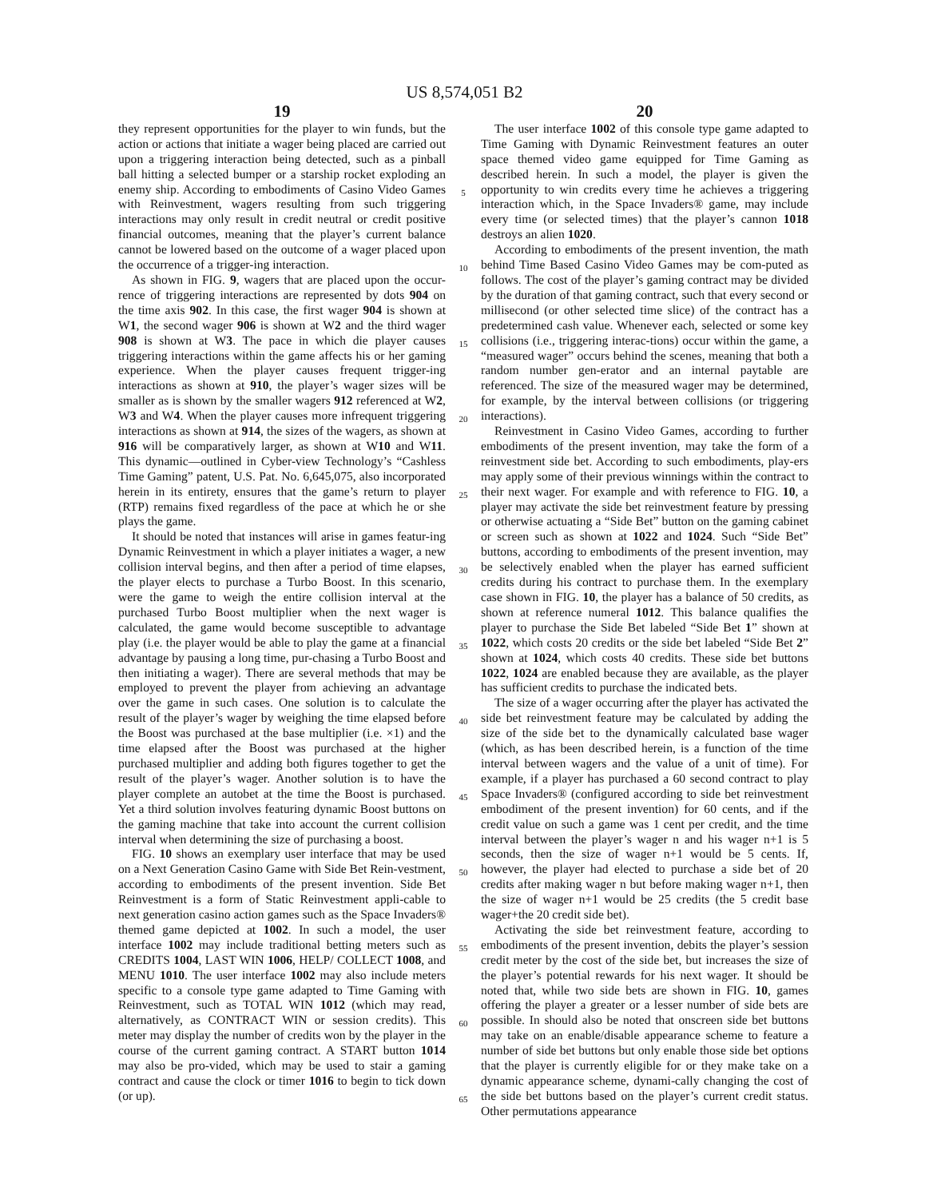US 8,574,051 B2
19
they represent opportunities for the player to win funds, but the action or actions that initiate a wager being placed are carried out upon a triggering interaction being detected, such as a pinball ball hitting a selected bumper or a starship rocket exploding an enemy ship. According to embodiments of Casino Video Games with Reinvestment, wagers resulting from such triggering interactions may only result in credit neutral or credit positive financial outcomes, meaning that the player’s current balance cannot be lowered based on the outcome of a wager placed upon the occurrence of a trigger-ing interaction.
As shown in FIG. 9, wagers that are placed upon the occur-rence of triggering interactions are represented by dots 904 on the time axis 902. In this case, the first wager 904 is shown at W1, the second wager 906 is shown at W2 and the third wager 908 is shown at W3. The pace in which die player causes triggering interactions within the game affects his or her gaming experience. When the player causes frequent trigger-ing interactions as shown at 910, the player’s wager sizes will be smaller as is shown by the smaller wagers 912 referenced at W2, W3 and W4. When the player causes more infrequent triggering interactions as shown at 914, the sizes of the wagers, as shown at 916 will be comparatively larger, as shown at W10 and W11. This dynamic—outlined in Cyber-view Technology’s “Cashless Time Gaming” patent, U.S. Pat. No. 6,645,075, also incorporated herein in its entirety, ensures that the game’s return to player (RTP) remains fixed regardless of the pace at which he or she plays the game.
It should be noted that instances will arise in games featur-ing Dynamic Reinvestment in which a player initiates a wager, a new collision interval begins, and then after a period of time elapses, the player elects to purchase a Turbo Boost. In this scenario, were the game to weigh the entire collision interval at the purchased Turbo Boost multiplier when the next wager is calculated, the game would become susceptible to advantage play (i.e. the player would be able to play the game at a financial advantage by pausing a long time, pur-chasing a Turbo Boost and then initiating a wager). There are several methods that may be employed to prevent the player from achieving an advantage over the game in such cases. One solution is to calculate the result of the player’s wager by weighing the time elapsed before the Boost was purchased at the base multiplier (i.e. ×1) and the time elapsed after the Boost was purchased at the higher purchased multiplier and adding both figures together to get the result of the player’s wager. Another solution is to have the player complete an autobet at the time the Boost is purchased. Yet a third solution involves featuring dynamic Boost buttons on the gaming machine that take into account the current collision interval when determining the size of purchasing a boost.
FIG. 10 shows an exemplary user interface that may be used on a Next Generation Casino Game with Side Bet Rein-vestment, according to embodiments of the present invention. Side Bet Reinvestment is a form of Static Reinvestment appli-cable to next generation casino action games such as the Space Invaders® themed game depicted at 1002. In such a model, the user interface 1002 may include traditional betting meters such as CREDITS 1004, LAST WIN 1006, HELP/ COLLECT 1008, and MENU 1010. The user interface 1002 may also include meters specific to a console type game adapted to Time Gaming with Reinvestment, such as TOTAL WIN 1012 (which may read, alternatively, as CONTRACT WIN or session credits). This meter may display the number of credits won by the player in the course of the current gaming contract. A START button 1014 may also be pro-vided, which may be used to stair a gaming contract and cause the clock or timer 1016 to begin to tick down (or up).
5
10
15
20
25
30
35
40
45
50
55
60
65
20
The user interface 1002 of this console type game adapted to Time Gaming with Dynamic Reinvestment features an outer space themed video game equipped for Time Gaming as described herein. In such a model, the player is given the opportunity to win credits every time he achieves a triggering interaction which, in the Space Invaders® game, may include every time (or selected times) that the player’s cannon 1018 destroys an alien 1020.
According to embodiments of the present invention, the math behind Time Based Casino Video Games may be com-puted as follows. The cost of the player’s gaming contract may be divided by the duration of that gaming contract, such that every second or millisecond (or other selected time slice) of the contract has a predetermined cash value. Whenever each, selected or some key collisions (i.e., triggering interac-tions) occur within the game, a “measured wager” occurs behind the scenes, meaning that both a random number gen-erator and an internal paytable are referenced. The size of the measured wager may be determined, for example, by the interval between collisions (or triggering interactions).
Reinvestment in Casino Video Games, according to further embodiments of the present invention, may take the form of a reinvestment side bet. According to such embodiments, play-ers may apply some of their previous winnings within the contract to their next wager. For example and with reference to FIG. 10, a player may activate the side bet reinvestment feature by pressing or otherwise actuating a “Side Bet” button on the gaming cabinet or screen such as shown at 1022 and 1024. Such “Side Bet” buttons, according to embodiments of the present invention, may be selectively enabled when the player has earned sufficient credits during his contract to purchase them. In the exemplary case shown in FIG. 10, the player has a balance of 50 credits, as shown at reference numeral 1012. This balance qualifies the player to purchase the Side Bet labeled “Side Bet 1” shown at 1022, which costs 20 credits or the side bet labeled “Side Bet 2” shown at 1024, which costs 40 credits. These side bet buttons 1022, 1024 are enabled because they are available, as the player has sufficient credits to purchase the indicated bets.
The size of a wager occurring after the player has activated the side bet reinvestment feature may be calculated by adding the size of the side bet to the dynamically calculated base wager (which, as has been described herein, is a function of the time interval between wagers and the value of a unit of time). For example, if a player has purchased a 60 second contract to play Space Invaders® (configured according to side bet reinvestment embodiment of the present invention) for 60 cents, and if the credit value on such a game was 1 cent per credit, and the time interval between the player’s wager n and his wager n+1 is 5 seconds, then the size of wager n+1 would be 5 cents. If, however, the player had elected to purchase a side bet of 20 credits after making wager n but before making wager n+1, then the size of wager n+1 would be 25 credits (the 5 credit base wager+the 20 credit side bet).
Activating the side bet reinvestment feature, according to embodiments of the present invention, debits the player’s session credit meter by the cost of the side bet, but increases the size of the player’s potential rewards for his next wager. It should be noted that, while two side bets are shown in FIG. 10, games offering the player a greater or a lesser number of side bets are possible. In should also be noted that onscreen side bet buttons may take on an enable/disable appearance scheme to feature a number of side bet buttons but only enable those side bet options that the player is currently eligible for or they make take on a dynamic appearance scheme, dynami-cally changing the cost of the side bet buttons based on the player’s current credit status. Other permutations appearance